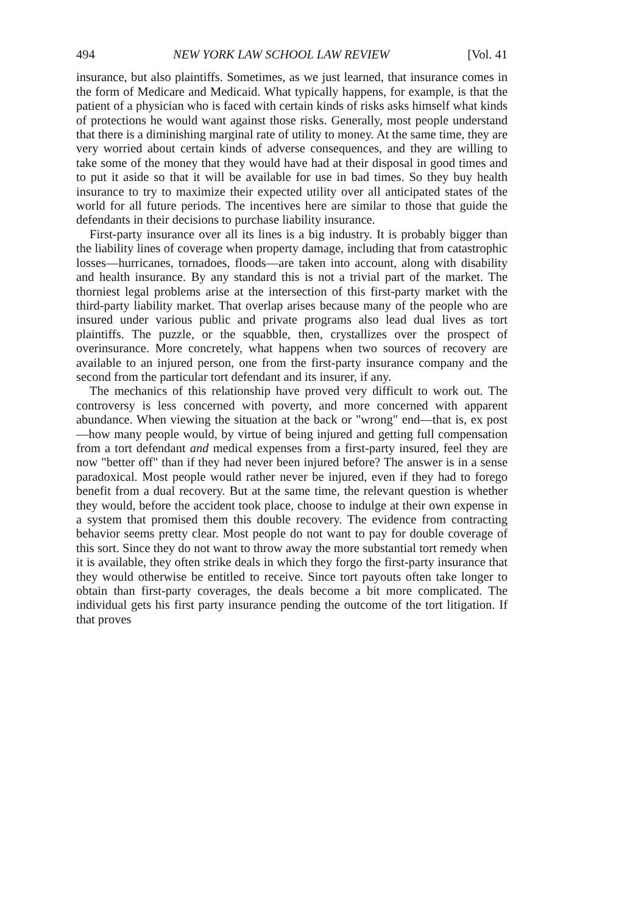494 NEW YORK LAW SCHOOL LAW REVIEW [Vol. 41
insurance, but also plaintiffs. Sometimes, as we just learned, that insurance comes in the form of Medicare and Medicaid. What typically happens, for example, is that the patient of a physician who is faced with certain kinds of risks asks himself what kinds of protections he would want against those risks. Generally, most people understand that there is a diminishing marginal rate of utility to money. At the same time, they are very worried about certain kinds of adverse consequences, and they are willing to take some of the money that they would have had at their disposal in good times and to put it aside so that it will be available for use in bad times. So they buy health insurance to try to maximize their expected utility over all anticipated states of the world for all future periods. The incentives here are similar to those that guide the defendants in their decisions to purchase liability insurance.
First-party insurance over all its lines is a big industry. It is probably bigger than the liability lines of coverage when property damage, including that from catastrophic losses—hurricanes, tornadoes, floods—are taken into account, along with disability and health insurance. By any standard this is not a trivial part of the market. The thorniest legal problems arise at the intersection of this first-party market with the third-party liability market. That overlap arises because many of the people who are insured under various public and private programs also lead dual lives as tort plaintiffs. The puzzle, or the squabble, then, crystallizes over the prospect of overinsurance. More concretely, what happens when two sources of recovery are available to an injured person, one from the first-party insurance company and the second from the particular tort defendant and its insurer, if any.
The mechanics of this relationship have proved very difficult to work out. The controversy is less concerned with poverty, and more concerned with apparent abundance. When viewing the situation at the back or "wrong" end—that is, ex post—how many people would, by virtue of being injured and getting full compensation from a tort defendant and medical expenses from a first-party insured, feel they are now "better off" than if they had never been injured before? The answer is in a sense paradoxical. Most people would rather never be injured, even if they had to forego benefit from a dual recovery. But at the same time, the relevant question is whether they would, before the accident took place, choose to indulge at their own expense in a system that promised them this double recovery. The evidence from contracting behavior seems pretty clear. Most people do not want to pay for double coverage of this sort. Since they do not want to throw away the more substantial tort remedy when it is available, they often strike deals in which they forgo the first-party insurance that they would otherwise be entitled to receive. Since tort payouts often take longer to obtain than first-party coverages, the deals become a bit more complicated. The individual gets his first party insurance pending the outcome of the tort litigation. If that proves